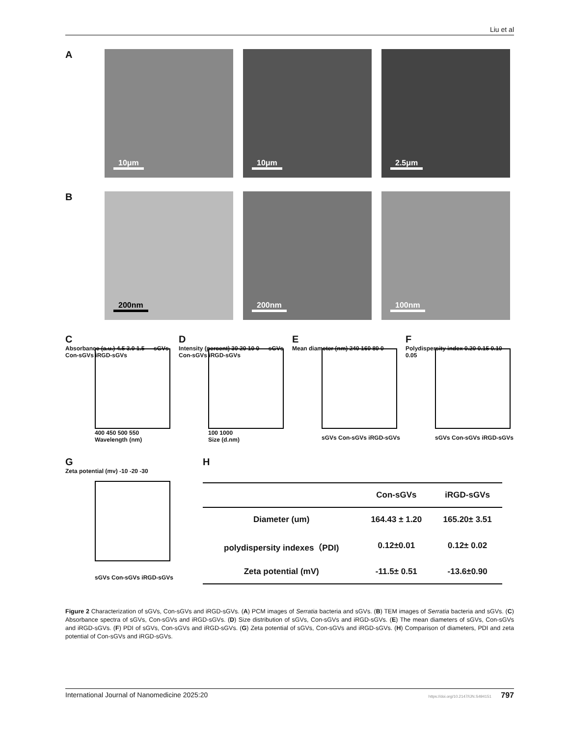Liu et al
A
10μm
10μm
2.5μm
B
200nm
200nm
100nm
C
Absorbance (a.u.) 4.5 3.0 1.5 — sGVs Con-sGVs iRGD-sGVs
400 450 500 550
Wavelength (nm)
D
Intensity (percent) 30 20 10 0 — sGVs Con-sGVs iRGD-sGVs
100 1000
Size (d.nm)
E
Mean diameter (nm) 240 160 80 0
sGVs Con-sGVs iRGD-sGVs
F
Polydispersity index 0.20 0.15 0.10 0.05
sGVs Con-sGVs iRGD-sGVs
G
Zeta potential (mv) -10 -20 -30
sGVs Con-sGVs iRGD-sGVs
H
| | Con-sGVs | iRGD-sGVs |
| --- | --- | --- |
| Diameter (um) | 164.43 ± 1.20 | 165.20± 3.51 |
| polydispersity indexes（PDI) | 0.12±0.01 | 0.12± 0.02 |
| Zeta potential (mV) | -11.5± 0.51 | -13.6±0.90 |
Figure 2 Characterization of sGVs, Con-sGVs and iRGD-sGVs. (A) PCM images of Serratia bacteria and sGVs. (B) TEM images of Serratia bacteria and sGVs. (C) Absorbance spectra of sGVs, Con-sGVs and iRGD-sGVs. (D) Size distribution of sGVs, Con-sGVs and iRGD-sGVs. (E) The mean diameters of sGVs, Con-sGVs and iRGD-sGVs. (F) PDI of sGVs, Con-sGVs and iRGD-sGVs. (G) Zeta potential of sGVs, Con-sGVs and iRGD-sGVs. (H) Comparison of diameters, PDI and zeta potential of Con-sGVs and iRGD-sGVs.
International Journal of Nanomedicine 2025:20 https://doi.org/10.2147/IJN.S494151 797